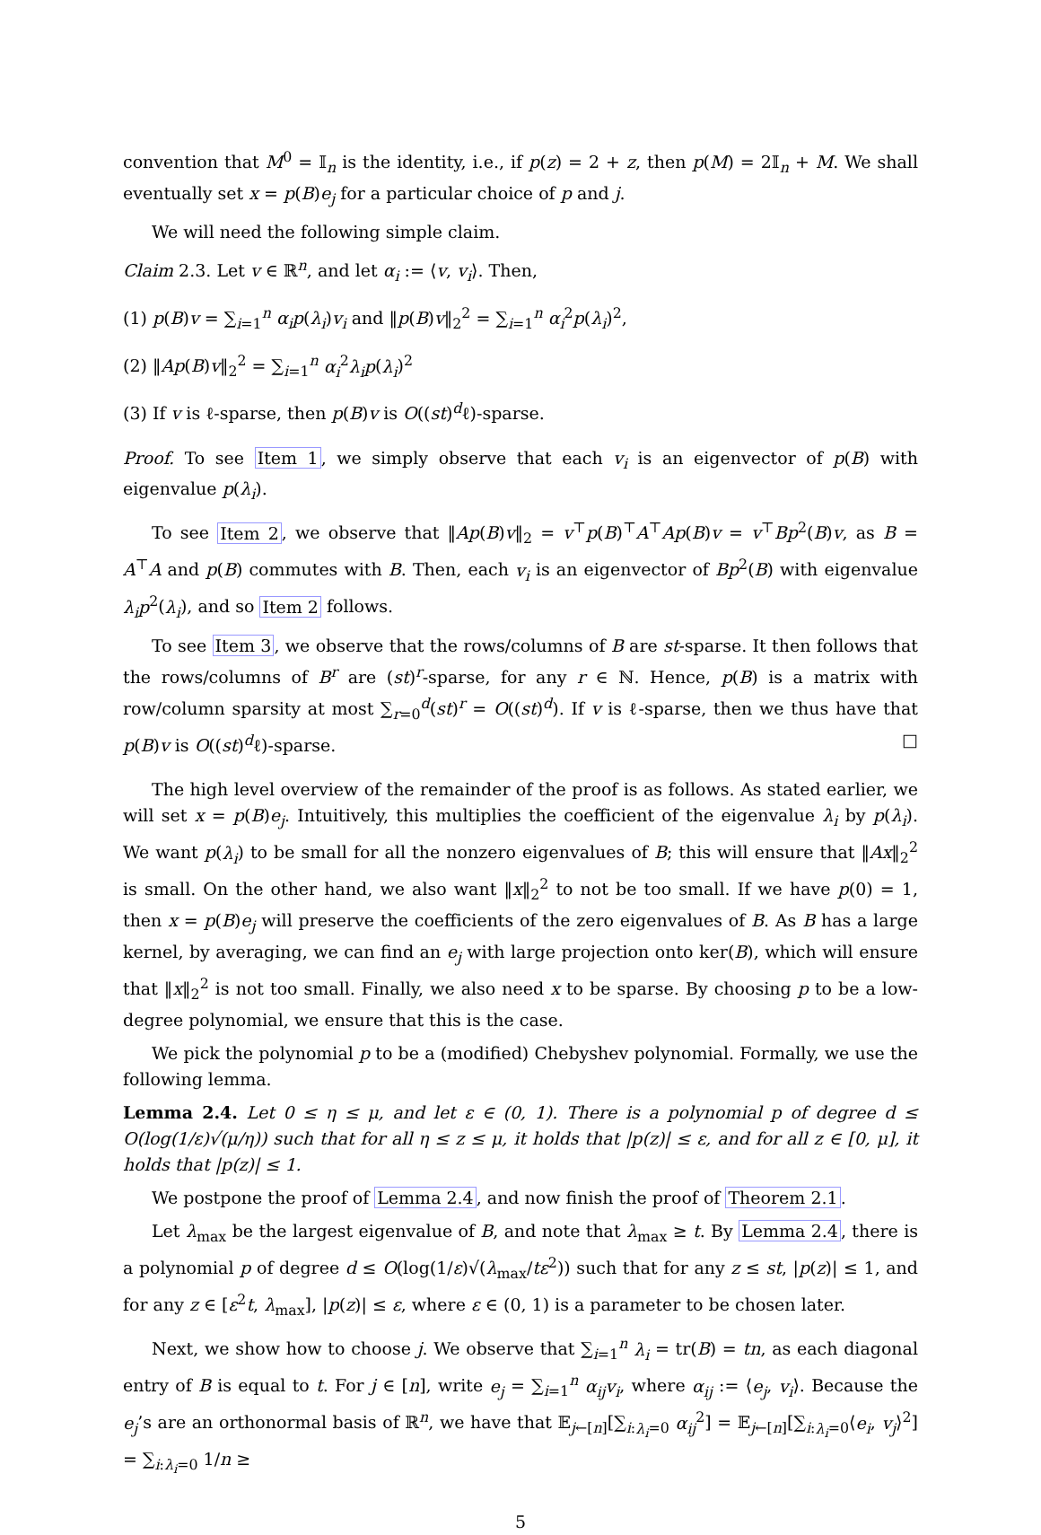convention that M<sup>0</sup> = 𝕀<sub>n</sub> is the identity, i.e., if p(z) = 2 + z, then p(M) = 2𝕀<sub>n</sub> + M. We shall eventually set x = p(B)e<sub>j</sub> for a particular choice of p and j.
We will need the following simple claim.
Claim 2.3. Let v ∈ ℝ<sup>n</sup>, and let α<sub>i</sub> := ⟨v, v<sub>i</sub>⟩. Then,
(1) p(B)v = ∑<sub>i=1</sub><sup>n</sup> α<sub>i</sub>p(λ<sub>i</sub>)v<sub>i</sub> and ‖p(B)v‖<sub>2</sub><sup>2</sup> = ∑<sub>i=1</sub><sup>n</sup> α<sub>i</sub><sup>2</sup>p(λ<sub>i</sub>)<sup>2</sup>,
(2) ‖Ap(B)v‖<sub>2</sub><sup>2</sup> = ∑<sub>i=1</sub><sup>n</sup> α<sub>i</sub><sup>2</sup>λ<sub>i</sub>p(λ<sub>i</sub>)<sup>2</sup>
(3) If v is ℓ-sparse, then p(B)v is O((st)<sup>d</sup>ℓ)-sparse.
Proof. To see Item 1, we simply observe that each v<sub>i</sub> is an eigenvector of p(B) with eigenvalue p(λ<sub>i</sub>).
To see Item 2, we observe that ‖Ap(B)v‖<sub>2</sub> = v<sup>⊤</sup>p(B)<sup>⊤</sup>A<sup>⊤</sup>Ap(B)v = v<sup>⊤</sup>Bp<sup>2</sup>(B)v, as B = A<sup>⊤</sup>A and p(B) commutes with B. Then, each v<sub>i</sub> is an eigenvector of Bp<sup>2</sup>(B) with eigenvalue λ<sub>i</sub>p<sup>2</sup>(λ<sub>i</sub>), and so Item 2 follows.
To see Item 3, we observe that the rows/columns of B are st-sparse. It then follows that the rows/columns of B<sup>r</sup> are (st)<sup>r</sup>-sparse, for any r ∈ ℕ. Hence, p(B) is a matrix with row/column sparsity at most ∑<sub>r=0</sub><sup>d</sup>(st)<sup>r</sup> = O((st)<sup>d</sup>). If v is ℓ-sparse, then we thus have that p(B)v is O((st)<sup>d</sup>ℓ)-sparse. □
The high level overview of the remainder of the proof is as follows. As stated earlier, we will set x = p(B)e<sub>j</sub>. Intuitively, this multiplies the coefficient of the eigenvalue λ<sub>i</sub> by p(λ<sub>i</sub>). We want p(λ<sub>i</sub>) to be small for all the nonzero eigenvalues of B; this will ensure that ‖Ax‖<sub>2</sub><sup>2</sup> is small. On the other hand, we also want ‖x‖<sub>2</sub><sup>2</sup> to not be too small. If we have p(0) = 1, then x = p(B)e<sub>j</sub> will preserve the coefficients of the zero eigenvalues of B. As B has a large kernel, by averaging, we can find an e<sub>j</sub> with large projection onto ker(B), which will ensure that ‖x‖<sub>2</sub><sup>2</sup> is not too small. Finally, we also need x to be sparse. By choosing p to be a low-degree polynomial, we ensure that this is the case.
We pick the polynomial p to be a (modified) Chebyshev polynomial. Formally, we use the following lemma.
Lemma 2.4. Let 0 ≤ η ≤ μ, and let ε ∈ (0, 1). There is a polynomial p of degree d ≤ O(log(1/ε)√(μ/η)) such that for all η ≤ z ≤ μ, it holds that |p(z)| ≤ ε, and for all z ∈ [0, μ], it holds that |p(z)| ≤ 1.
We postpone the proof of Lemma 2.4, and now finish the proof of Theorem 2.1.
Let λ<sub>max</sub> be the largest eigenvalue of B, and note that λ<sub>max</sub> ≥ t. By Lemma 2.4, there is a polynomial p of degree d ≤ O(log(1/ε)√(λ<sub>max</sub>/tε<sup>2</sup>)) such that for any z ≤ st, |p(z)| ≤ 1, and for any z ∈ [ε<sup>2</sup>t, λ<sub>max</sub>], |p(z)| ≤ ε, where ε ∈ (0, 1) is a parameter to be chosen later.
Next, we show how to choose j. We observe that ∑<sub>i=1</sub><sup>n</sup> λ<sub>i</sub> = tr(B) = tn, as each diagonal entry of B is equal to t. For j ∈ [n], write e<sub>j</sub> = ∑<sub>i=1</sub><sup>n</sup> α<sub>ij</sub>v<sub>i</sub>, where α<sub>ij</sub> := ⟨e<sub>j</sub>, v<sub>i</sub>⟩. Because the e<sub>j</sub>’s are an orthonormal basis of ℝ<sup>n</sup>, we have that 𝔼<sub>j←[n]</sub>[∑<sub>i:λ<sub>i</sub>=0</sub> α<sub>ij</sub><sup>2</sup>] = 𝔼<sub>j←[n]</sub>[∑<sub>i:λ<sub>i</sub>=0</sub>⟨e<sub>i</sub>, v<sub>j</sub>⟩<sup>2</sup>] = ∑<sub>i:λ<sub>i</sub>=0</sub> 1/n ≥
5